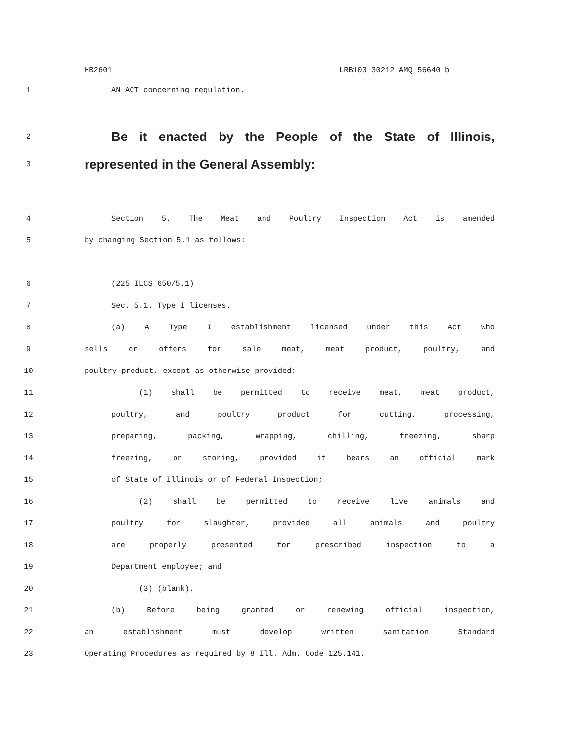HB2601 LRB103 30212 AMQ 56640 b
1 AN ACT concerning regulation.
2
Be it enacted by the People of the State of Illinois,
3
represented in the General Assembly:
4 Section 5. The Meat and Poultry Inspection Act is amended
5 by changing Section 5.1 as follows:
6 (225 ILCS 650/5.1)
7 Sec. 5.1. Type I licenses.
8 (a) A Type I establishment licensed under this Act who
9 sells or offers for sale meat, meat product, poultry, and
10 poultry product, except as otherwise provided:
11 (1) shall be permitted to receive meat, meat product,
12 poultry, and poultry product for cutting, processing,
13 preparing, packing, wrapping, chilling, freezing, sharp
14 freezing, or storing, provided it bears an official mark
15 of State of Illinois or of Federal Inspection;
16 (2) shall be permitted to receive live animals and
17 poultry for slaughter, provided all animals and poultry
18 are properly presented for prescribed inspection to a
19 Department employee; and
20 (3) (blank).
21 (b) Before being granted or renewing official inspection,
22 an establishment must develop written sanitation Standard
23 Operating Procedures as required by 8 Ill. Adm. Code 125.141.